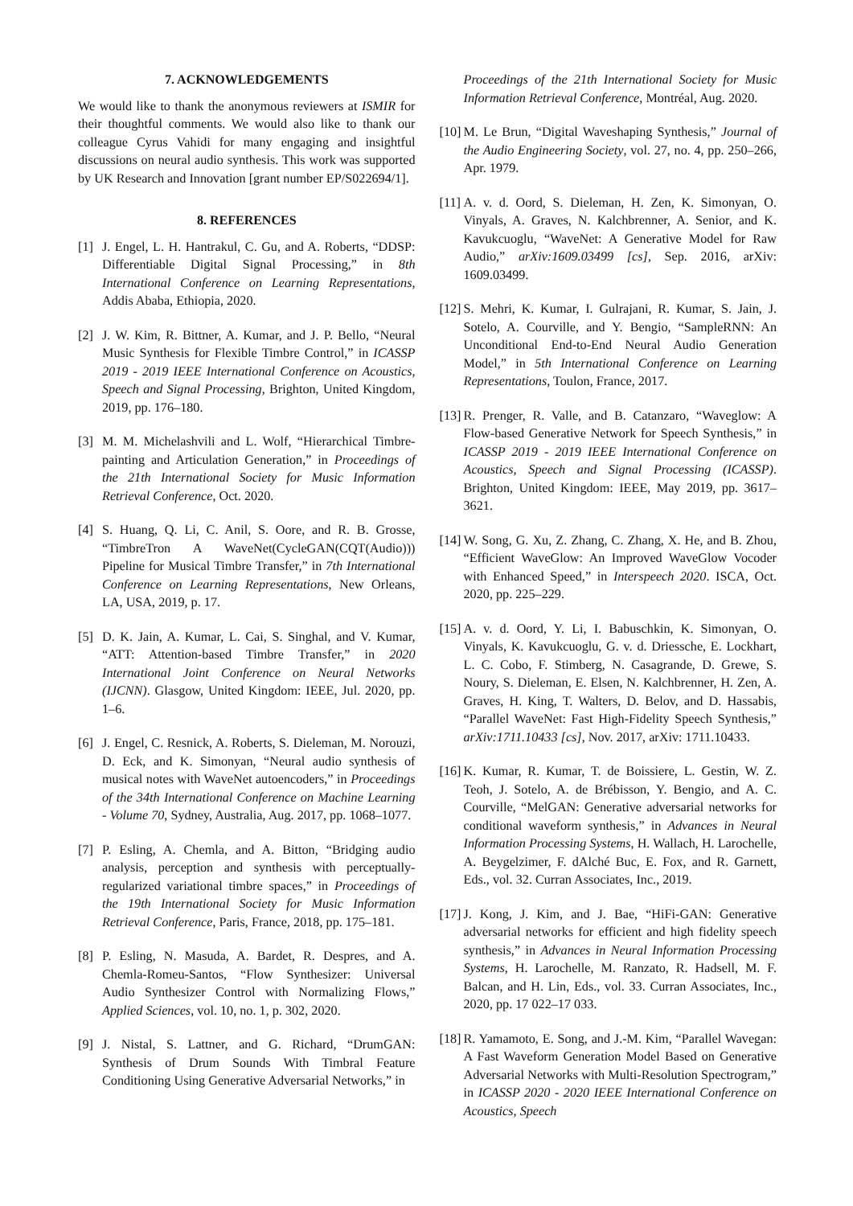7. ACKNOWLEDGEMENTS
We would like to thank the anonymous reviewers at ISMIR for their thoughtful comments. We would also like to thank our colleague Cyrus Vahidi for many engaging and insightful discussions on neural audio synthesis. This work was supported by UK Research and Innovation [grant number EP/S022694/1].
8. REFERENCES
[1] J. Engel, L. H. Hantrakul, C. Gu, and A. Roberts, “DDSP: Differentiable Digital Signal Processing,” in 8th International Conference on Learning Representations, Addis Ababa, Ethiopia, 2020.
[2] J. W. Kim, R. Bittner, A. Kumar, and J. P. Bello, “Neural Music Synthesis for Flexible Timbre Control,” in ICASSP 2019 - 2019 IEEE International Conference on Acoustics, Speech and Signal Processing, Brighton, United Kingdom, 2019, pp. 176–180.
[3] M. M. Michelashvili and L. Wolf, “Hierarchical Timbre-painting and Articulation Generation,” in Proceedings of the 21th International Society for Music Information Retrieval Conference, Oct. 2020.
[4] S. Huang, Q. Li, C. Anil, S. Oore, and R. B. Grosse, “TimbreTron A WaveNet(CycleGAN(CQT(Audio))) Pipeline for Musical Timbre Transfer,” in 7th International Conference on Learning Representations, New Orleans, LA, USA, 2019, p. 17.
[5] D. K. Jain, A. Kumar, L. Cai, S. Singhal, and V. Kumar, “ATT: Attention-based Timbre Transfer,” in 2020 International Joint Conference on Neural Networks (IJCNN). Glasgow, United Kingdom: IEEE, Jul. 2020, pp. 1–6.
[6] J. Engel, C. Resnick, A. Roberts, S. Dieleman, M. Norouzi, D. Eck, and K. Simonyan, “Neural audio synthesis of musical notes with WaveNet autoencoders,” in Proceedings of the 34th International Conference on Machine Learning - Volume 70, Sydney, Australia, Aug. 2017, pp. 1068–1077.
[7] P. Esling, A. Chemla, and A. Bitton, “Bridging audio analysis, perception and synthesis with perceptually-regularized variational timbre spaces,” in Proceedings of the 19th International Society for Music Information Retrieval Conference, Paris, France, 2018, pp. 175–181.
[8] P. Esling, N. Masuda, A. Bardet, R. Despres, and A. Chemla-Romeu-Santos, “Flow Synthesizer: Universal Audio Synthesizer Control with Normalizing Flows,” Applied Sciences, vol. 10, no. 1, p. 302, 2020.
[9] J. Nistal, S. Lattner, and G. Richard, “DrumGAN: Synthesis of Drum Sounds With Timbral Feature Conditioning Using Generative Adversarial Networks,” in
Proceedings of the 21th International Society for Music Information Retrieval Conference, Montréal, Aug. 2020.
[10] M. Le Brun, “Digital Waveshaping Synthesis,” Journal of the Audio Engineering Society, vol. 27, no. 4, pp. 250–266, Apr. 1979.
[11] A. v. d. Oord, S. Dieleman, H. Zen, K. Simonyan, O. Vinyals, A. Graves, N. Kalchbrenner, A. Senior, and K. Kavukcuoglu, “WaveNet: A Generative Model for Raw Audio,” arXiv:1609.03499 [cs], Sep. 2016, arXiv: 1609.03499.
[12] S. Mehri, K. Kumar, I. Gulrajani, R. Kumar, S. Jain, J. Sotelo, A. Courville, and Y. Bengio, “SampleRNN: An Unconditional End-to-End Neural Audio Generation Model,” in 5th International Conference on Learning Representations, Toulon, France, 2017.
[13] R. Prenger, R. Valle, and B. Catanzaro, “Waveglow: A Flow-based Generative Network for Speech Synthesis,” in ICASSP 2019 - 2019 IEEE International Conference on Acoustics, Speech and Signal Processing (ICASSP). Brighton, United Kingdom: IEEE, May 2019, pp. 3617–3621.
[14] W. Song, G. Xu, Z. Zhang, C. Zhang, X. He, and B. Zhou, “Efficient WaveGlow: An Improved WaveGlow Vocoder with Enhanced Speed,” in Interspeech 2020. ISCA, Oct. 2020, pp. 225–229.
[15] A. v. d. Oord, Y. Li, I. Babuschkin, K. Simonyan, O. Vinyals, K. Kavukcuoglu, G. v. d. Driessche, E. Lockhart, L. C. Cobo, F. Stimberg, N. Casagrande, D. Grewe, S. Noury, S. Dieleman, E. Elsen, N. Kalchbrenner, H. Zen, A. Graves, H. King, T. Walters, D. Belov, and D. Hassabis, “Parallel WaveNet: Fast High-Fidelity Speech Synthesis,” arXiv:1711.10433 [cs], Nov. 2017, arXiv: 1711.10433.
[16] K. Kumar, R. Kumar, T. de Boissiere, L. Gestin, W. Z. Teoh, J. Sotelo, A. de Brébisson, Y. Bengio, and A. C. Courville, “MelGAN: Generative adversarial networks for conditional waveform synthesis,” in Advances in Neural Information Processing Systems, H. Wallach, H. Larochelle, A. Beygelzimer, F. dAlché Buc, E. Fox, and R. Garnett, Eds., vol. 32. Curran Associates, Inc., 2019.
[17] J. Kong, J. Kim, and J. Bae, “HiFi-GAN: Generative adversarial networks for efficient and high fidelity speech synthesis,” in Advances in Neural Information Processing Systems, H. Larochelle, M. Ranzato, R. Hadsell, M. F. Balcan, and H. Lin, Eds., vol. 33. Curran Associates, Inc., 2020, pp. 17 022–17 033.
[18] R. Yamamoto, E. Song, and J.-M. Kim, “Parallel Wavegan: A Fast Waveform Generation Model Based on Generative Adversarial Networks with Multi-Resolution Spectrogram,” in ICASSP 2020 - 2020 IEEE International Conference on Acoustics, Speech